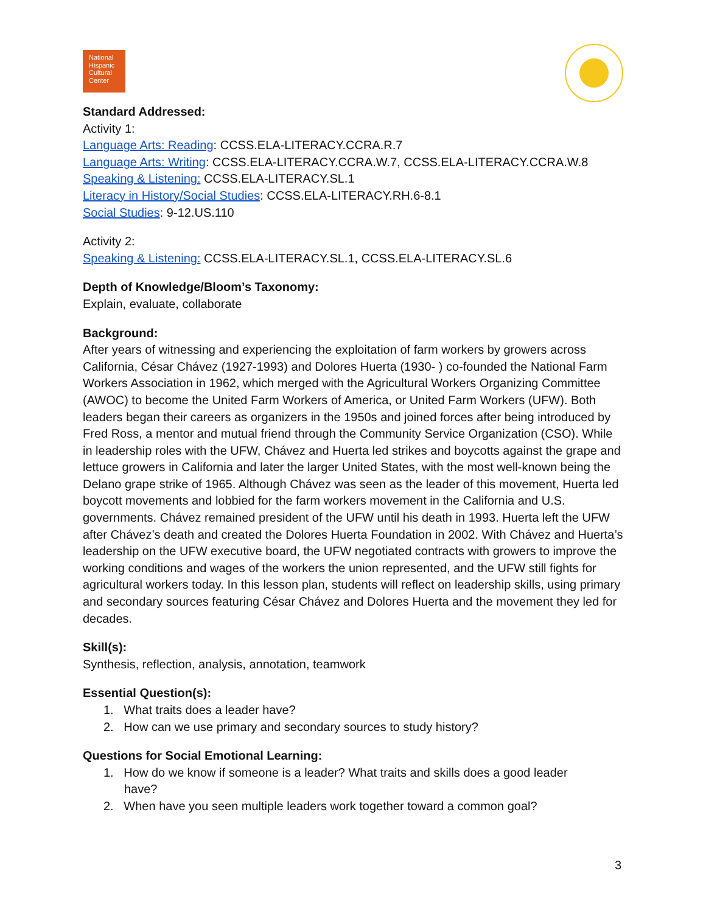National
Hispanic
Cultural
Center
Standard Addressed:
Activity 1:
Language Arts: Reading: CCSS.ELA-LITERACY.CCRA.R.7
Language Arts: Writing: CCSS.ELA-LITERACY.CCRA.W.7, CCSS.ELA-LITERACY.CCRA.W.8
Speaking & Listening: CCSS.ELA-LITERACY.SL.1
Literacy in History/Social Studies: CCSS.ELA-LITERACY.RH.6-8.1
Social Studies: 9-12.US.110
Activity 2:
Speaking & Listening: CCSS.ELA-LITERACY.SL.1, CCSS.ELA-LITERACY.SL.6
Depth of Knowledge/Bloom’s Taxonomy:
Explain, evaluate, collaborate
Background:
After years of witnessing and experiencing the exploitation of farm workers by growers across California, César Chávez (1927-1993) and Dolores Huerta (1930- ) co-founded the National Farm Workers Association in 1962, which merged with the Agricultural Workers Organizing Committee (AWOC) to become the United Farm Workers of America, or United Farm Workers (UFW). Both leaders began their careers as organizers in the 1950s and joined forces after being introduced by Fred Ross, a mentor and mutual friend through the Community Service Organization (CSO). While in leadership roles with the UFW, Chávez and Huerta led strikes and boycotts against the grape and lettuce growers in California and later the larger United States, with the most well-known being the Delano grape strike of 1965. Although Chávez was seen as the leader of this movement, Huerta led boycott movements and lobbied for the farm workers movement in the California and U.S. governments. Chávez remained president of the UFW until his death in 1993. Huerta left the UFW after Chávez’s death and created the Dolores Huerta Foundation in 2002. With Chávez and Huerta’s leadership on the UFW executive board, the UFW negotiated contracts with growers to improve the working conditions and wages of the workers the union represented, and the UFW still fights for agricultural workers today. In this lesson plan, students will reflect on leadership skills, using primary and secondary sources featuring César Chávez and Dolores Huerta and the movement they led for decades.
Skill(s):
Synthesis, reflection, analysis, annotation, teamwork
Essential Question(s):
1. What traits does a leader have?
2. How can we use primary and secondary sources to study history?
Questions for Social Emotional Learning:
1. How do we know if someone is a leader? What traits and skills does a good leader
have?
2. When have you seen multiple leaders work together toward a common goal?
3